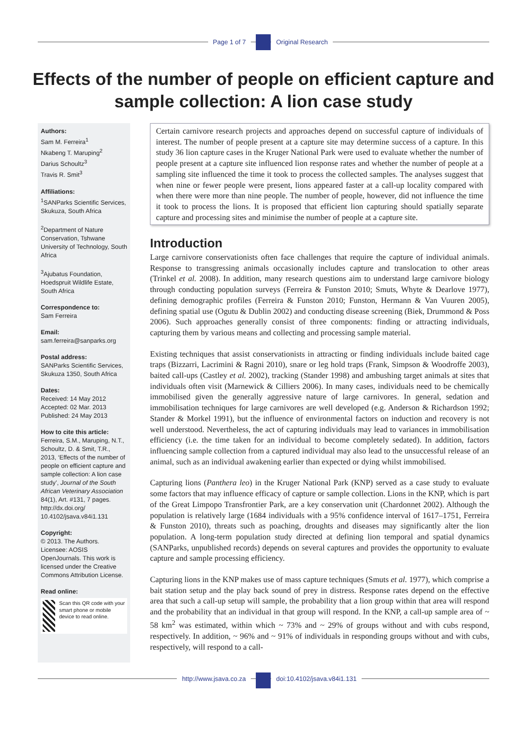Page 1 of 7 Original Research
Effects of the number of people on efficient capture and sample collection: A lion case study
Authors:
Sam M. Ferreira<sup>1</sup>
Nkabeng T. Maruping<sup>2</sup>
Darius Schoultz<sup>3</sup>
Travis R. Smit<sup>3</sup>
Affiliations:
<sup>1</sup>SANParks Scientific Services, Skukuza, South Africa
<sup>2</sup> Department of Nature Conservation, Tshwane University of Technology, South Africa
<sup>3</sup> Ajubatus Foundation, Hoedspruit Wildlife Estate, South Africa
Correspondence to:
Sam Ferreira
Email:
sam.ferreira@sanparks.org
Postal address:
SANParks Scientific Services, Skukuza 1350, South Africa
Dates:
Received: 14 May 2012
Accepted: 02 Mar. 2013
Published: 24 May 2013
How to cite this article:
Ferreira, S.M., Maruping, N.T., Schoultz, D. & Smit, T.R., 2013, ‘Effects of the number of people on efficient capture and sample collection: A lion case study’, Journal of the South African Veterinary Association 84(1), Art. #131, 7 pages. http://dx.doi.org/ 10.4102/jsava.v84i1.131
Copyright:
© 2013. The Authors. Licensee: AOSIS OpenJournals. This work is licensed under the Creative Commons Attribution License.
Read online:
Scan this QR code with your smart phone or mobile device to read online.
Certain carnivore research projects and approaches depend on successful capture of individuals of interest. The number of people present at a capture site may determine success of a capture. In this study 36 lion capture cases in the Kruger National Park were used to evaluate whether the number of people present at a capture site influenced lion response rates and whether the number of people at a sampling site influenced the time it took to process the collected samples. The analyses suggest that when nine or fewer people were present, lions appeared faster at a call-up locality compared with when there were more than nine people. The number of people, however, did not influence the time it took to process the lions. It is proposed that efficient lion capturing should spatially separate capture and processing sites and minimise the number of people at a capture site.
Introduction
Large carnivore conservationists often face challenges that require the capture of individual animals. Response to transgressing animals occasionally includes capture and translocation to other areas (Trinkel et al. 2008). In addition, many research questions aim to understand large carnivore biology through conducting population surveys (Ferreira & Funston 2010; Smuts, Whyte & Dearlove 1977), defining demographic profiles (Ferreira & Funston 2010; Funston, Hermann & Van Vuuren 2005), defining spatial use (Ogutu & Dublin 2002) and conducting disease screening (Biek, Drummond & Poss 2006). Such approaches generally consist of three components: finding or attracting individuals, capturing them by various means and collecting and processing sample material.
Existing techniques that assist conservationists in attracting or finding individuals include baited cage traps (Bizzarri, Lacrimini & Ragni 2010), snare or leg hold traps (Frank, Simpson & Woodroffe 2003), baited call-ups (Castley et al. 2002), tracking (Stander 1998) and ambushing target animals at sites that individuals often visit (Marnewick & Cilliers 2006). In many cases, individuals need to be chemically immobilised given the generally aggressive nature of large carnivores. In general, sedation and immobilisation techniques for large carnivores are well developed (e.g. Anderson & Richardson 1992; Stander & Morkel 1991), but the influence of environmental factors on induction and recovery is not well understood. Nevertheless, the act of capturing individuals may lead to variances in immobilisation efficiency (i.e. the time taken for an individual to become completely sedated). In addition, factors influencing sample collection from a captured individual may also lead to the unsuccessful release of an animal, such as an individual awakening earlier than expected or dying whilst immobilised.
Capturing lions (Panthera leo) in the Kruger National Park (KNP) served as a case study to evaluate some factors that may influence efficacy of capture or sample collection. Lions in the KNP, which is part of the Great Limpopo Transfrontier Park, are a key conservation unit (Chardonnet 2002). Although the population is relatively large (1684 individuals with a 95% confidence interval of 1617–1751, Ferreira & Funston 2010), threats such as poaching, droughts and diseases may significantly alter the lion population. A long-term population study directed at defining lion temporal and spatial dynamics (SANParks, unpublished records) depends on several captures and provides the opportunity to evaluate capture and sample processing efficiency.
Capturing lions in the KNP makes use of mass capture techniques (Smuts et al. 1977), which comprise a bait station setup and the play back sound of prey in distress. Response rates depend on the effective area that such a call-up setup will sample, the probability that a lion group within that area will respond and the probability that an individual in that group will respond. In the KNP, a call-up sample area of ~ 58 km<sup>2</sup> was estimated, within which ~ 73% and ~ 29% of groups without and with cubs respond, respectively. In addition, ~ 96% and ~ 91% of individuals in responding groups without and with cubs, respectively, will respond to a call-
http://www.jsava.co.za doi:10.4102/jsava.v84i1.131